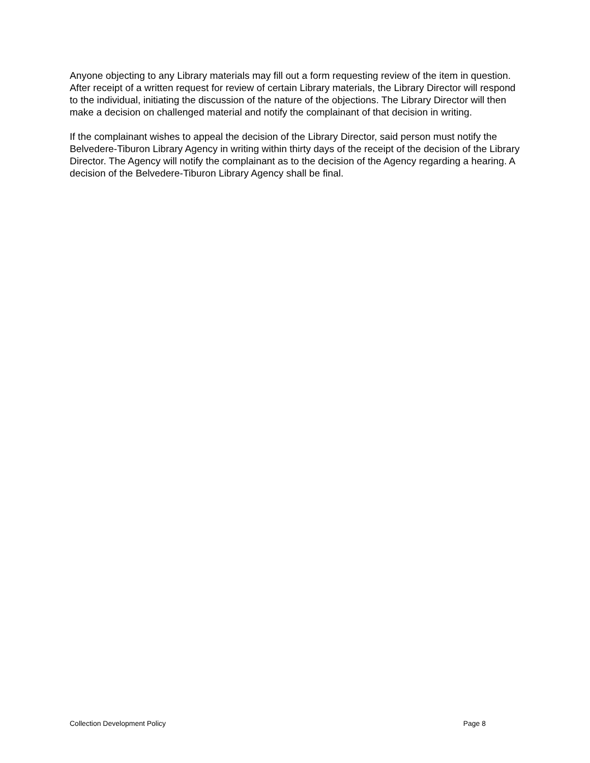Anyone objecting to any Library materials may fill out a form requesting review of the item in question. After receipt of a written request for review of certain Library materials, the Library Director will respond to the individual, initiating the discussion of the nature of the objections. The Library Director will then make a decision on challenged material and notify the complainant of that decision in writing.
If the complainant wishes to appeal the decision of the Library Director, said person must notify the Belvedere-Tiburon Library Agency in writing within thirty days of the receipt of the decision of the Library Director. The Agency will notify the complainant as to the decision of the Agency regarding a hearing. A decision of the Belvedere-Tiburon Library Agency shall be final.
Collection Development Policy Page 8